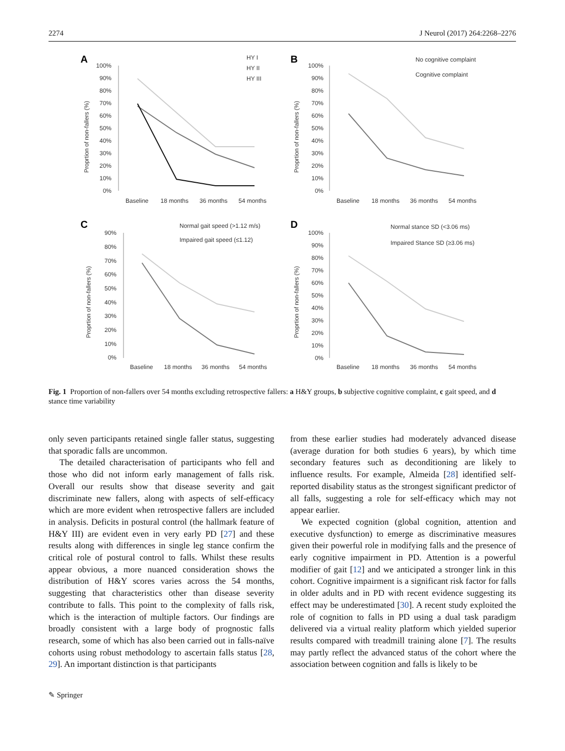2274 J Neurol (2017) 264:2268–2276
A
Proprtion of non-fallers (%)
100%
90%
80%
70%
60%
50%
40%
30%
20%
10%
0%
Baseline
18 months
36 months
54 months
HY I
HY II
HY III
B
Proprtion of non-fallers (%)
100%
90%
80%
70%
60%
50%
40%
30%
20%
10%
0%
Baseline
18 months
36 months
54 months
No cognitive complaint
Cognitive complaint
C
Proprtion of non-fallers (%)
90%
80%
70%
60%
50%
40%
30%
20%
10%
0%
Baseline
18 months
36 months
54 months
Normal gait speed (>1.12 m/s)
Impaired gait speed (≤1.12)
D
Proprtion of non-fallers (%)
100%
90%
80%
70%
60%
50%
40%
30%
20%
10%
0%
Baseline
18 months
36 months
54 months
Normal stance SD (<3.06 ms)
Impaired Stance SD (≥3.06 ms)
Fig. 1 Proportion of non-fallers over 54 months excluding retrospective fallers: a H&Y groups, b subjective cognitive complaint, c gait speed, and d stance time variability
only seven participants retained single faller status, suggesting that sporadic falls are uncommon.
The detailed characterisation of participants who fell and those who did not inform early management of falls risk. Overall our results show that disease severity and gait discriminate new fallers, along with aspects of self-efficacy which are more evident when retrospective fallers are included in analysis. Deficits in postural control (the hallmark feature of H&Y III) are evident even in very early PD [27] and these results along with differences in single leg stance confirm the critical role of postural control to falls. Whilst these results appear obvious, a more nuanced consideration shows the distribution of H&Y scores varies across the 54 months, suggesting that characteristics other than disease severity contribute to falls. This point to the complexity of falls risk, which is the interaction of multiple factors. Our findings are broadly consistent with a large body of prognostic falls research, some of which has also been carried out in falls-naïve cohorts using robust methodology to ascertain falls status [28, 29]. An important distinction is that participants
from these earlier studies had moderately advanced disease (average duration for both studies 6 years), by which time secondary features such as deconditioning are likely to influence results. For example, Almeida [28] identified self-reported disability status as the strongest significant predictor of all falls, suggesting a role for self-efficacy which may not appear earlier.
We expected cognition (global cognition, attention and executive dysfunction) to emerge as discriminative measures given their powerful role in modifying falls and the presence of early cognitive impairment in PD. Attention is a powerful modifier of gait [12] and we anticipated a stronger link in this cohort. Cognitive impairment is a significant risk factor for falls in older adults and in PD with recent evidence suggesting its effect may be underestimated [30]. A recent study exploited the role of cognition to falls in PD using a dual task paradigm delivered via a virtual reality platform which yielded superior results compared with treadmill training alone [7]. The results may partly reflect the advanced status of the cohort where the association between cognition and falls is likely to be
✎ Springer